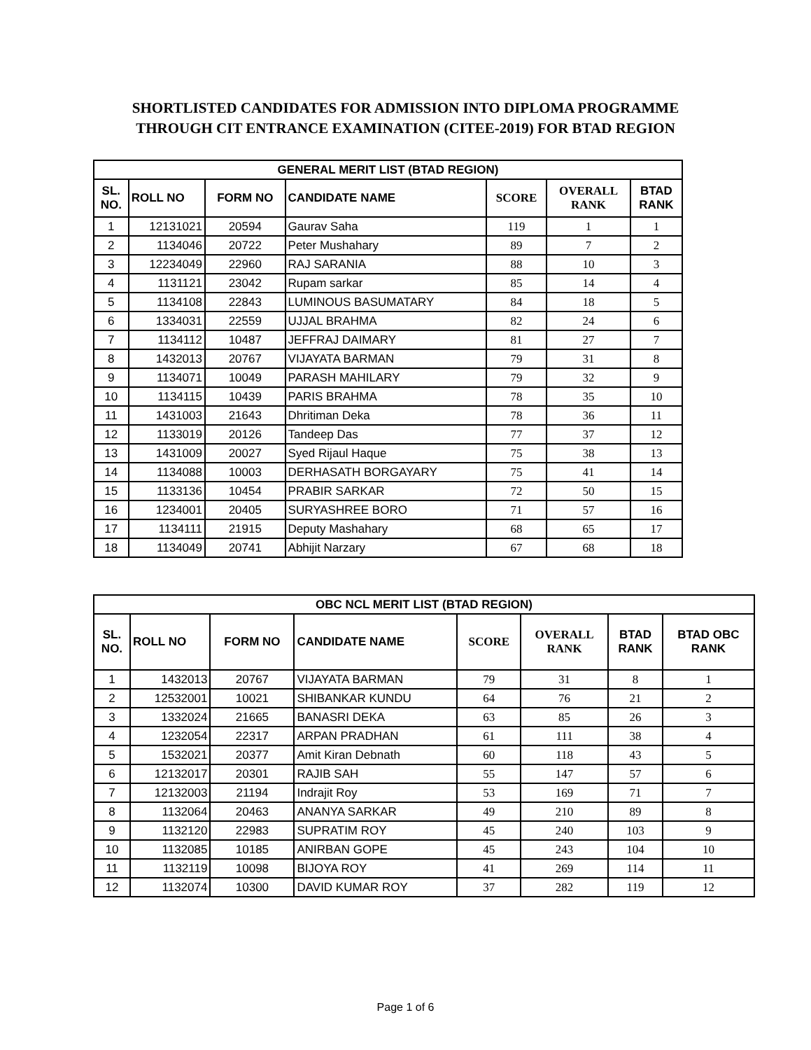SHORTLISTED CANDIDATES FOR ADMISSION INTO DIPLOMA PROGRAMME
THROUGH CIT ENTRANCE EXAMINATION (CITEE-2019) FOR BTAD REGION
| GENERAL MERIT LIST (BTAD REGION) | | | | | | |
| --- | --- | --- | --- | --- | --- | --- |
| SL. NO. | ROLL NO | FORM NO | CANDIDATE NAME | SCORE | OVERALL RANK | BTAD RANK |
| 1 | 12131021 | 20594 | Gaurav Saha | 119 | 1 | 1 |
| 2 | 1134046 | 20722 | Peter Mushahary | 89 | 7 | 2 |
| 3 | 12234049 | 22960 | RAJ SARANIA | 88 | 10 | 3 |
| 4 | 1131121 | 23042 | Rupam sarkar | 85 | 14 | 4 |
| 5 | 1134108 | 22843 | LUMINOUS BASUMATARY | 84 | 18 | 5 |
| 6 | 1334031 | 22559 | UJJAL BRAHMA | 82 | 24 | 6 |
| 7 | 1134112 | 10487 | JEFFRAJ DAIMARY | 81 | 27 | 7 |
| 8 | 1432013 | 20767 | VIJAYATA BARMAN | 79 | 31 | 8 |
| 9 | 1134071 | 10049 | PARASH MAHILARY | 79 | 32 | 9 |
| 10 | 1134115 | 10439 | PARIS BRAHMA | 78 | 35 | 10 |
| 11 | 1431003 | 21643 | Dhritiman Deka | 78 | 36 | 11 |
| 12 | 1133019 | 20126 | Tandeep Das | 77 | 37 | 12 |
| 13 | 1431009 | 20027 | Syed Rijaul Haque | 75 | 38 | 13 |
| 14 | 1134088 | 10003 | DERHASATH BORGAYARY | 75 | 41 | 14 |
| 15 | 1133136 | 10454 | PRABIR SARKAR | 72 | 50 | 15 |
| 16 | 1234001 | 20405 | SURYASHREE BORO | 71 | 57 | 16 |
| 17 | 1134111 | 21915 | Deputy Mashahary | 68 | 65 | 17 |
| 18 | 1134049 | 20741 | Abhijit Narzary | 67 | 68 | 18 |
| OBC NCL MERIT LIST (BTAD REGION) | | | | | | | |
| --- | --- | --- | --- | --- | --- | --- | --- |
| SL. NO. | ROLL NO | FORM NO | CANDIDATE NAME | SCORE | OVERALL RANK | BTAD RANK | BTAD OBC RANK |
| 1 | 1432013 | 20767 | VIJAYATA BARMAN | 79 | 31 | 8 | 1 |
| 2 | 12532001 | 10021 | SHIBANKAR KUNDU | 64 | 76 | 21 | 2 |
| 3 | 1332024 | 21665 | BANASRI DEKA | 63 | 85 | 26 | 3 |
| 4 | 1232054 | 22317 | ARPAN PRADHAN | 61 | 111 | 38 | 4 |
| 5 | 1532021 | 20377 | Amit Kiran Debnath | 60 | 118 | 43 | 5 |
| 6 | 12132017 | 20301 | RAJIB SAH | 55 | 147 | 57 | 6 |
| 7 | 12132003 | 21194 | Indrajit Roy | 53 | 169 | 71 | 7 |
| 8 | 1132064 | 20463 | ANANYA SARKAR | 49 | 210 | 89 | 8 |
| 9 | 1132120 | 22983 | SUPRATIM ROY | 45 | 240 | 103 | 9 |
| 10 | 1132085 | 10185 | ANIRBAN GOPE | 45 | 243 | 104 | 10 |
| 11 | 1132119 | 10098 | BIJOYA ROY | 41 | 269 | 114 | 11 |
| 12 | 1132074 | 10300 | DAVID KUMAR ROY | 37 | 282 | 119 | 12 |
Page 1 of 6